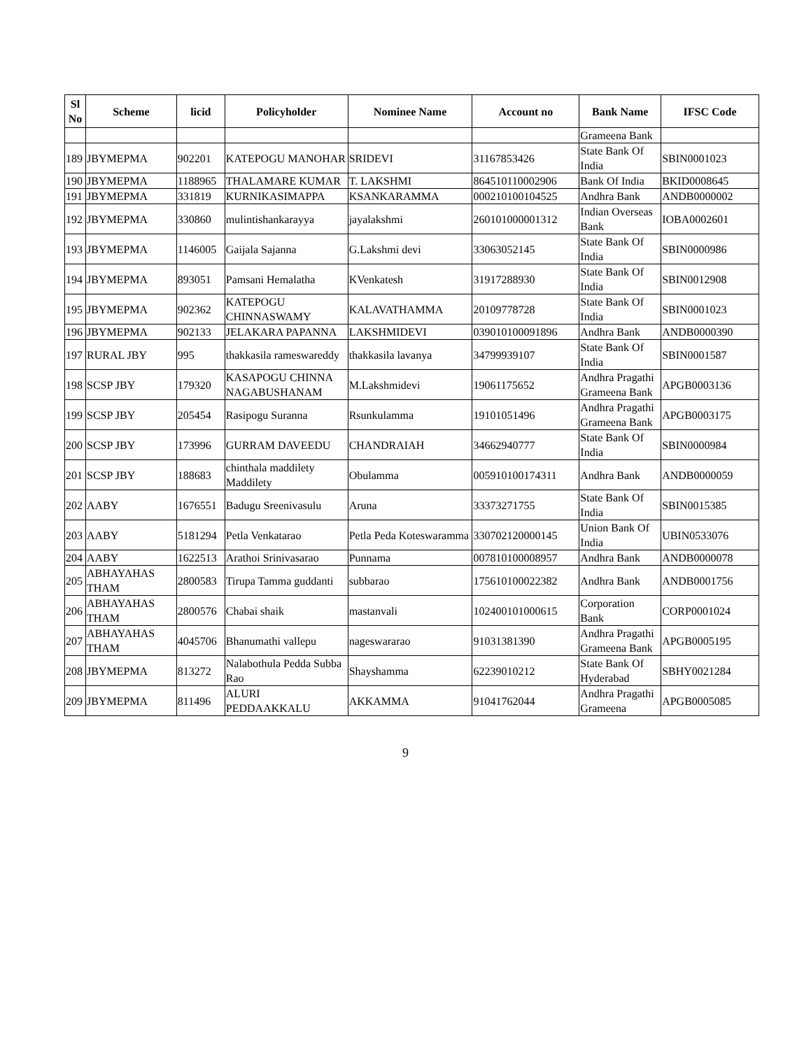| Sl No | Scheme | licid | Policyholder | Nominee Name | Account no | Bank Name | IFSC Code |
| --- | --- | --- | --- | --- | --- | --- | --- |
| | | | | | | Grameena Bank | |
| 189 | JBYMEPMA | 902201 | KATEPOGU MANOHAR | SRIDEVI | 31167853426 | State Bank Of India | SBIN0001023 |
| 190 | JBYMEPMA | 1188965 | THALAMARE KUMAR | T. LAKSHMI | 864510110002906 | Bank Of India | BKID0008645 |
| 191 | JBYMEPMA | 331819 | KURNIKASIMAPPA | KSANKARAMMA | 000210100104525 | Andhra Bank | ANDB0000002 |
| 192 | JBYMEPMA | 330860 | mulintishankarayya | jayalakshmi | 260101000001312 | Indian Overseas Bank | IOBA0002601 |
| 193 | JBYMEPMA | 1146005 | Gaijala Sajanna | G.Lakshmi devi | 33063052145 | State Bank Of India | SBIN0000986 |
| 194 | JBYMEPMA | 893051 | Pamsani Hemalatha | KVenkatesh | 31917288930 | State Bank Of India | SBIN0012908 |
| 195 | JBYMEPMA | 902362 | KATEPOGU CHINNASWAMY | KALAVATHAMMA | 20109778728 | State Bank Of India | SBIN0001023 |
| 196 | JBYMEPMA | 902133 | JELAKARA PAPANNA | LAKSHMIDEVI | 039010100091896 | Andhra Bank | ANDB0000390 |
| 197 | RURAL JBY | 995 | thakkasila rameswareddy | thakkasila lavanya | 34799939107 | State Bank Of India | SBIN0001587 |
| 198 | SCSP JBY | 179320 | KASAPOGU CHINNA NAGABUSHANAM | M.Lakshmidevi | 19061175652 | Andhra Pragathi Grameena Bank | APGB0003136 |
| 199 | SCSP JBY | 205454 | Rasipogu Suranna | Rsunkulamma | 19101051496 | Andhra Pragathi Grameena Bank | APGB0003175 |
| 200 | SCSP JBY | 173996 | GURRAM DAVEEDU | CHANDRAIAH | 34662940777 | State Bank Of India | SBIN0000984 |
| 201 | SCSP JBY | 188683 | chinthala maddilety Maddilety | Obulamma | 005910100174311 | Andhra Bank | ANDB0000059 |
| 202 | AABY | 1676551 | Badugu Sreenivasulu | Aruna | 33373271755 | State Bank Of India | SBIN0015385 |
| 203 | AABY | 5181294 | Petla Venkatarao | Petla Peda Koteswaramma | 330702120000145 | Union Bank Of India | UBIN0533076 |
| 204 | AABY | 1622513 | Arathoi Srinivasarao | Punnama | 007810100008957 | Andhra Bank | ANDB0000078 |
| 205 | ABHAYAHAS THAM | 2800583 | Tirupa Tamma guddanti | subbarao | 175610100022382 | Andhra Bank | ANDB0001756 |
| 206 | ABHAYAHAS THAM | 2800576 | Chabai shaik | mastanvali | 102400101000615 | Corporation Bank | CORP0001024 |
| 207 | ABHAYAHAS THAM | 4045706 | Bhanumathi vallepu | nageswararao | 91031381390 | Andhra Pragathi Grameena Bank | APGB0005195 |
| 208 | JBYMEPMA | 813272 | Nalabothula Pedda Subba Rao | Shayshamma | 62239010212 | State Bank Of Hyderabad | SBHY0021284 |
| 209 | JBYMEPMA | 811496 | ALURI PEDDAAKKALU | AKKAMMA | 91041762044 | Andhra Pragathi Grameena | APGB0005085 |
9